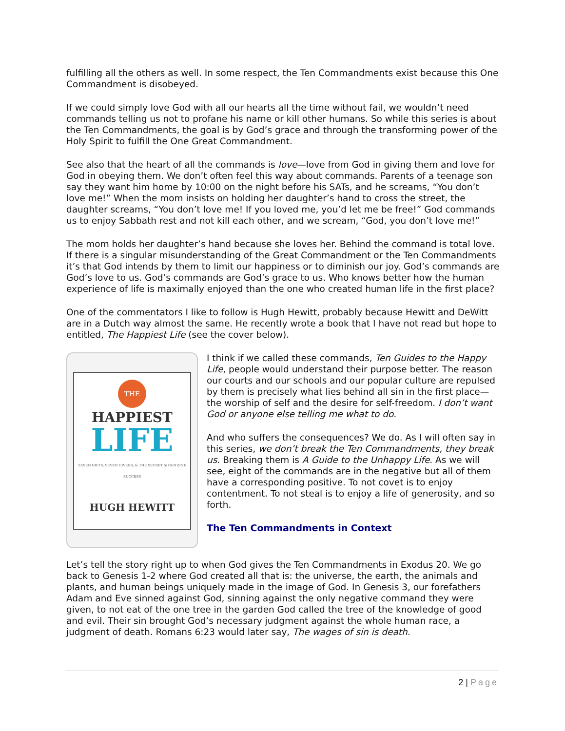fulfilling all the others as well. In some respect, the Ten Commandments exist because this One Commandment is disobeyed.
If we could simply love God with all our hearts all the time without fail, we wouldn’t need commands telling us not to profane his name or kill other humans. So while this series is about the Ten Commandments, the goal is by God’s grace and through the transforming power of the Holy Spirit to fulfill the One Great Commandment.
See also that the heart of all the commands is love—love from God in giving them and love for God in obeying them. We don’t often feel this way about commands. Parents of a teenage son say they want him home by 10:00 on the night before his SATs, and he screams, “You don’t love me!” When the mom insists on holding her daughter’s hand to cross the street, the daughter screams, “You don’t love me! If you loved me, you’d let me be free!” God commands us to enjoy Sabbath rest and not kill each other, and we scream, “God, you don’t love me!”
The mom holds her daughter’s hand because she loves her. Behind the command is total love. If there is a singular misunderstanding of the Great Commandment or the Ten Commandments it’s that God intends by them to limit our happiness or to diminish our joy. God’s commands are God’s love to us. God’s commands are God’s grace to us. Who knows better how the human experience of life is maximally enjoyed than the one who created human life in the first place?
One of the commentators I like to follow is Hugh Hewitt, probably because Hewitt and DeWitt are in a Dutch way almost the same. He recently wrote a book that I have not read but hope to entitled, The Happiest Life (see the cover below).
THE
HAPPIEST
LIFE
SEVEN GIFTS, SEVEN GIVERS, & THE SECRET to GENUINE SUCCESS
HUGH HEWITT
I think if we called these commands, Ten Guides to the Happy Life, people would understand their purpose better. The reason our courts and our schools and our popular culture are repulsed by them is precisely what lies behind all sin in the first place—the worship of self and the desire for self-freedom. I don’t want God or anyone else telling me what to do.
And who suffers the consequences? We do. As I will often say in this series, we don’t break the Ten Commandments, they break us. Breaking them is A Guide to the Unhappy Life. As we will see, eight of the commands are in the negative but all of them have a corresponding positive. To not covet is to enjoy contentment. To not steal is to enjoy a life of generosity, and so forth.
The Ten Commandments in Context
Let’s tell the story right up to when God gives the Ten Commandments in Exodus 20. We go back to Genesis 1-2 where God created all that is: the universe, the earth, the animals and plants, and human beings uniquely made in the image of God. In Genesis 3, our forefathers Adam and Eve sinned against God, sinning against the only negative command they were given, to not eat of the one tree in the garden God called the tree of the knowledge of good and evil. Their sin brought God’s necessary judgment against the whole human race, a judgment of death. Romans 6:23 would later say, The wages of sin is death.
2 | Page